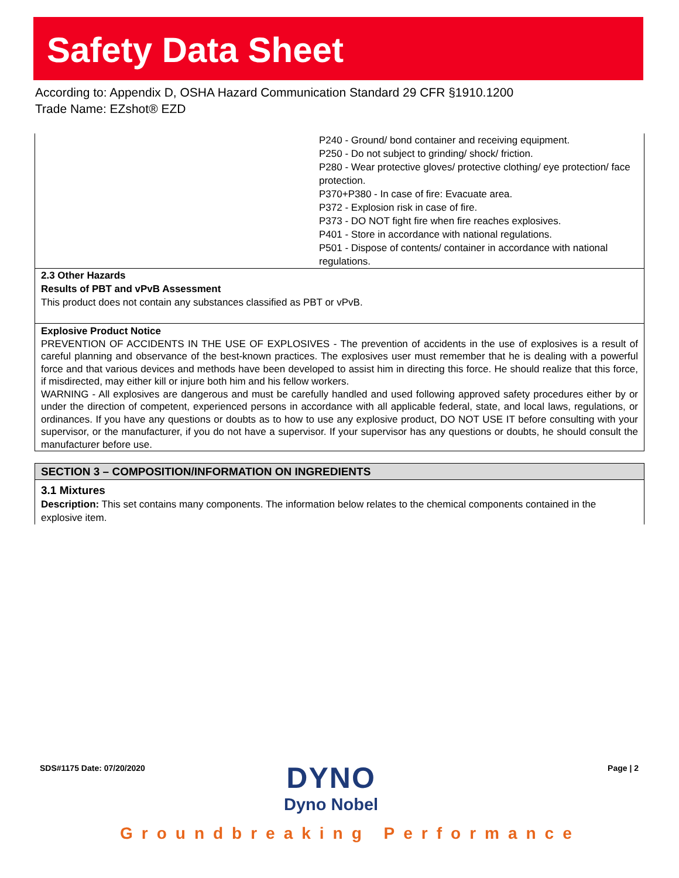Safety Data Sheet
According to: Appendix D, OSHA Hazard Communication Standard 29 CFR §1910.1200
Trade Name: EZshot® EZD
| | P240 - Ground/ bond container and receiving equipment. P250 - Do not subject to grinding/ shock/ friction. P280 - Wear protective gloves/ protective clothing/ eye protection/ face protection. P370+P380 - In case of fire: Evacuate area. P372 - Explosion risk in case of fire. P373 - DO NOT fight fire when fire reaches explosives. P401 - Store in accordance with national regulations. P501 - Dispose of contents/ container in accordance with national regulations. |
2.3 Other Hazards
Results of PBT and vPvB Assessment
This product does not contain any substances classified as PBT or vPvB.
Explosive Product Notice
PREVENTION OF ACCIDENTS IN THE USE OF EXPLOSIVES - The prevention of accidents in the use of explosives is a result of careful planning and observance of the best-known practices. The explosives user must remember that he is dealing with a powerful force and that various devices and methods have been developed to assist him in directing this force. He should realize that this force, if misdirected, may either kill or injure both him and his fellow workers.
WARNING - All explosives are dangerous and must be carefully handled and used following approved safety procedures either by or under the direction of competent, experienced persons in accordance with all applicable federal, state, and local laws, regulations, or ordinances. If you have any questions or doubts as to how to use any explosive product, DO NOT USE IT before consulting with your supervisor, or the manufacturer, if you do not have a supervisor. If your supervisor has any questions or doubts, he should consult the manufacturer before use.
SECTION 3 – COMPOSITION/INFORMATION ON INGREDIENTS
3.1 Mixtures
Description: This set contains many components. The information below relates to the chemical components contained in the explosive item.
SDS#1175 Date: 07/20/2020 Page | 2
DYNO
Dyno Nobel
Groundbreaking Performance